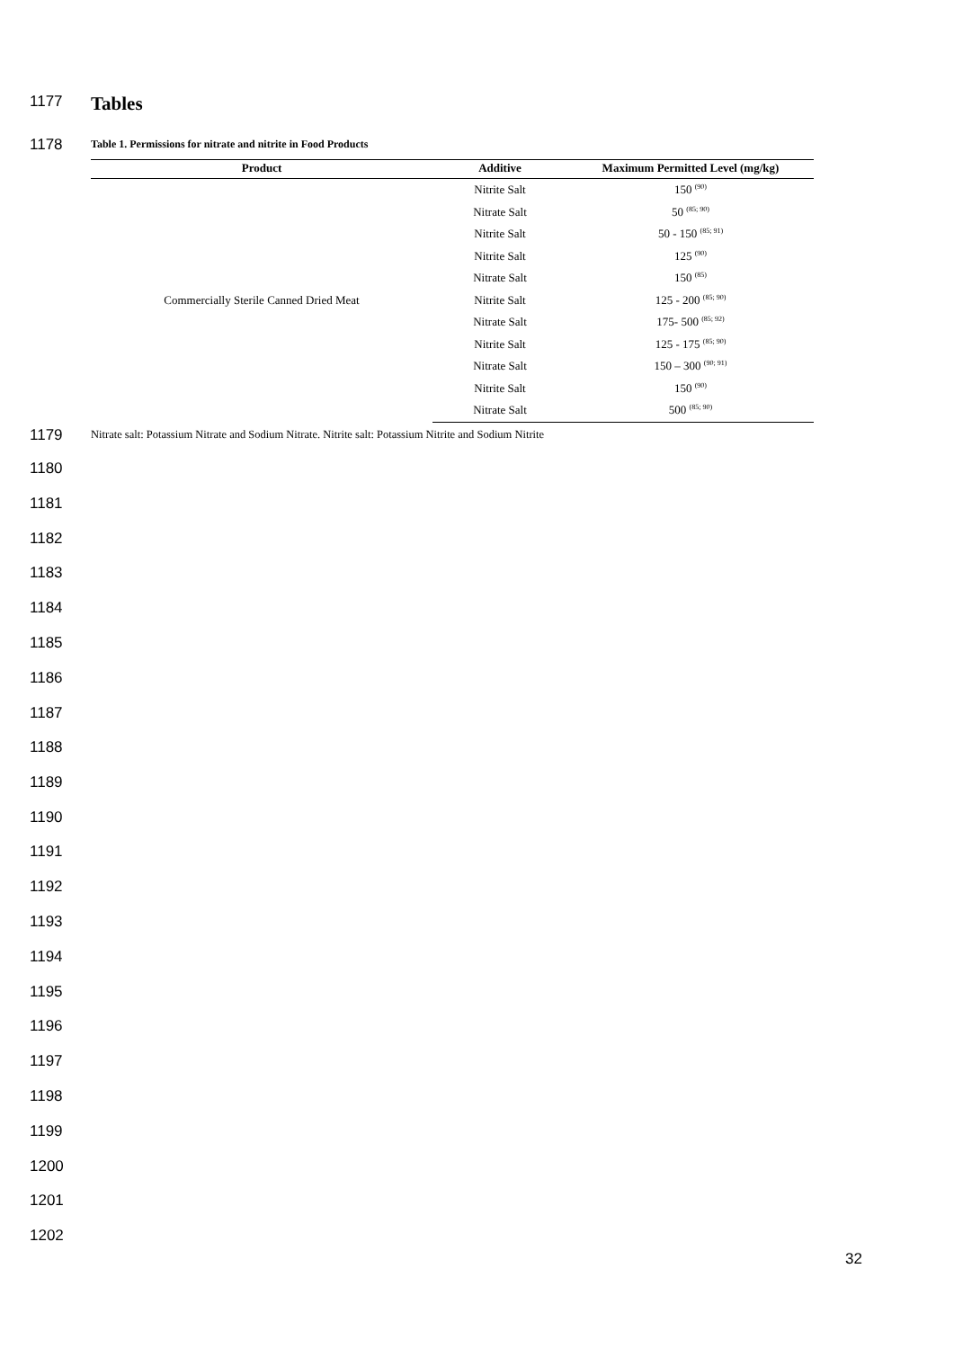1177 Tables
1178 Table 1. Permissions for nitrate and nitrite in Food Products
| Product | Additive | Maximum Permitted Level (mg/kg) |
| --- | --- | --- |
| Commercially Sterile Canned Dried Meat | Nitrite Salt | 150 <sup>(90)</sup> |
| | Nitrate Salt | 50 <sup>(85; 90)</sup> |
| | Nitrite Salt | 50 - 150 <sup>(85; 91)</sup> |
| | Nitrite Salt | 125 <sup>(90)</sup> |
| | Nitrate Salt | 150 <sup>(85)</sup> |
| | Nitrite Salt | 125 - 200 <sup>(85; 90)</sup> |
| | Nitrate Salt | 175- 500 <sup>(85; 92)</sup> |
| | Nitrite Salt | 125 - 175 <sup>(85; 90)</sup> |
| | Nitrate Salt | 150 – 300 <sup>(90; 91)</sup> |
| | Nitrite Salt | 150 <sup>(90)</sup> |
| | Nitrate Salt | 500 <sup>(85; 90)</sup> |
1179 Nitrate salt: Potassium Nitrate and Sodium Nitrate. Nitrite salt: Potassium Nitrite and Sodium Nitrite
1180
1181
1182
1183
1184
1185
1186
1187
1188
1189
1190
1191
1192
1193
1194
1195
1196
1197
1198
1199
1200
1201
1202
32